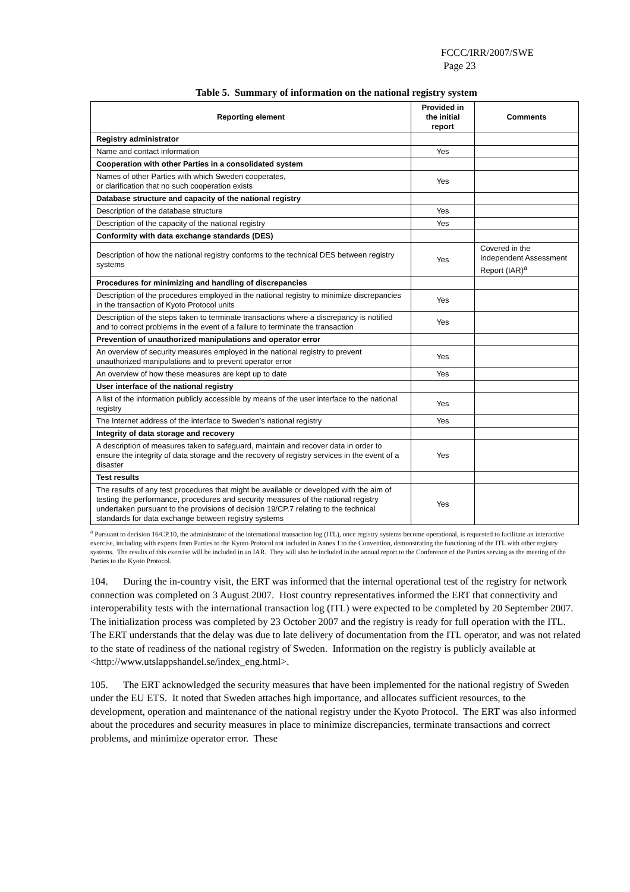FCCC/IRR/2007/SWE
Page 23
Table 5. Summary of information on the national registry system
| Reporting element | Provided in the initial report | Comments |
| --- | --- | --- |
| Registry administrator | | |
| Name and contact information | Yes | |
| Cooperation with other Parties in a consolidated system | | |
| Names of other Parties with which Sweden cooperates, or clarification that no such cooperation exists | Yes | |
| Database structure and capacity of the national registry | | |
| Description of the database structure | Yes | |
| Description of the capacity of the national registry | Yes | |
| Conformity with data exchange standards (DES) | | |
| Description of how the national registry conforms to the technical DES between registry systems | Yes | Covered in the Independent Assessment Report (IAR)<sup>a</sup> |
| Procedures for minimizing and handling of discrepancies | | |
| Description of the procedures employed in the national registry to minimize discrepancies in the transaction of Kyoto Protocol units | Yes | |
| Description of the steps taken to terminate transactions where a discrepancy is notified and to correct problems in the event of a failure to terminate the transaction | Yes | |
| Prevention of unauthorized manipulations and operator error | | |
| An overview of security measures employed in the national registry to prevent unauthorized manipulations and to prevent operator error | Yes | |
| An overview of how these measures are kept up to date | Yes | |
| User interface of the national registry | | |
| A list of the information publicly accessible by means of the user interface to the national registry | Yes | |
| The Internet address of the interface to Sweden’s national registry | Yes | |
| Integrity of data storage and recovery | | |
| A description of measures taken to safeguard, maintain and recover data in order to ensure the integrity of data storage and the recovery of registry services in the event of a disaster | Yes | |
| Test results | | |
| The results of any test procedures that might be available or developed with the aim of testing the performance, procedures and security measures of the national registry undertaken pursuant to the provisions of decision 19/CP.7 relating to the technical standards for data exchange between registry systems | Yes | |
<sup>a</sup> Pursuant to decision 16/CP.10, the administrator of the international transaction log (ITL), once registry systems become operational, is requested to facilitate an interactive exercise, including with experts from Parties to the Kyoto Protocol not included in Annex I to the Convention, demonstrating the functioning of the ITL with other registry systems. The results of this exercise will be included in an IAR. They will also be included in the annual report to the Conference of the Parties serving as the meeting of the Parties to the Kyoto Protocol.
104. During the in-country visit, the ERT was informed that the internal operational test of the registry for network connection was completed on 3 August 2007. Host country representatives informed the ERT that connectivity and interoperability tests with the international transaction log (ITL) were expected to be completed by 20 September 2007. The initialization process was completed by 23 October 2007 and the registry is ready for full operation with the ITL. The ERT understands that the delay was due to late delivery of documentation from the ITL operator, and was not related to the state of readiness of the national registry of Sweden. Information on the registry is publicly available at <http://www.utslappshandel.se/index_eng.html>.
105. The ERT acknowledged the security measures that have been implemented for the national registry of Sweden under the EU ETS. It noted that Sweden attaches high importance, and allocates sufficient resources, to the development, operation and maintenance of the national registry under the Kyoto Protocol. The ERT was also informed about the procedures and security measures in place to minimize discrepancies, terminate transactions and correct problems, and minimize operator error. These